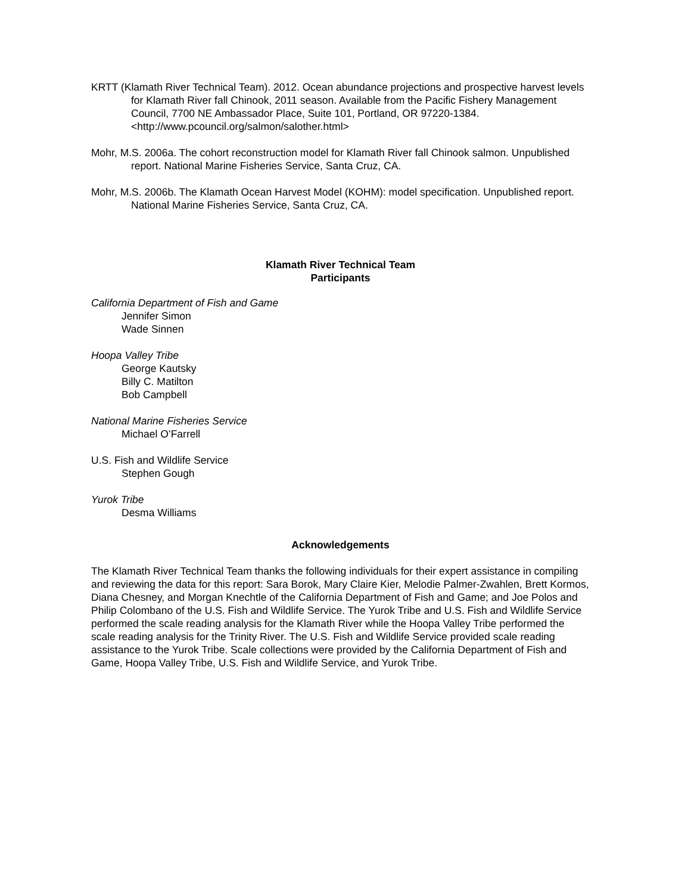KRTT (Klamath River Technical Team). 2012. Ocean abundance projections and prospective harvest levels for Klamath River fall Chinook, 2011 season. Available from the Pacific Fishery Management Council, 7700 NE Ambassador Place, Suite 101, Portland, OR 97220-1384. <http://www.pcouncil.org/salmon/salother.html>
Mohr, M.S. 2006a. The cohort reconstruction model for Klamath River fall Chinook salmon. Unpublished report. National Marine Fisheries Service, Santa Cruz, CA.
Mohr, M.S. 2006b. The Klamath Ocean Harvest Model (KOHM): model specification. Unpublished report. National Marine Fisheries Service, Santa Cruz, CA.
Klamath River Technical Team
Participants
California Department of Fish and Game
Jennifer Simon
Wade Sinnen
Hoopa Valley Tribe
George Kautsky
Billy C. Matilton
Bob Campbell
National Marine Fisheries Service
Michael O’Farrell
U.S. Fish and Wildlife Service
Stephen Gough
Yurok Tribe
Desma Williams
Acknowledgements
The Klamath River Technical Team thanks the following individuals for their expert assistance in compiling and reviewing the data for this report: Sara Borok, Mary Claire Kier, Melodie Palmer-Zwahlen, Brett Kormos, Diana Chesney, and Morgan Knechtle of the California Department of Fish and Game; and Joe Polos and Philip Colombano of the U.S. Fish and Wildlife Service. The Yurok Tribe and U.S. Fish and Wildlife Service performed the scale reading analysis for the Klamath River while the Hoopa Valley Tribe performed the scale reading analysis for the Trinity River. The U.S. Fish and Wildlife Service provided scale reading assistance to the Yurok Tribe. Scale collections were provided by the California Department of Fish and Game, Hoopa Valley Tribe, U.S. Fish and Wildlife Service, and Yurok Tribe.